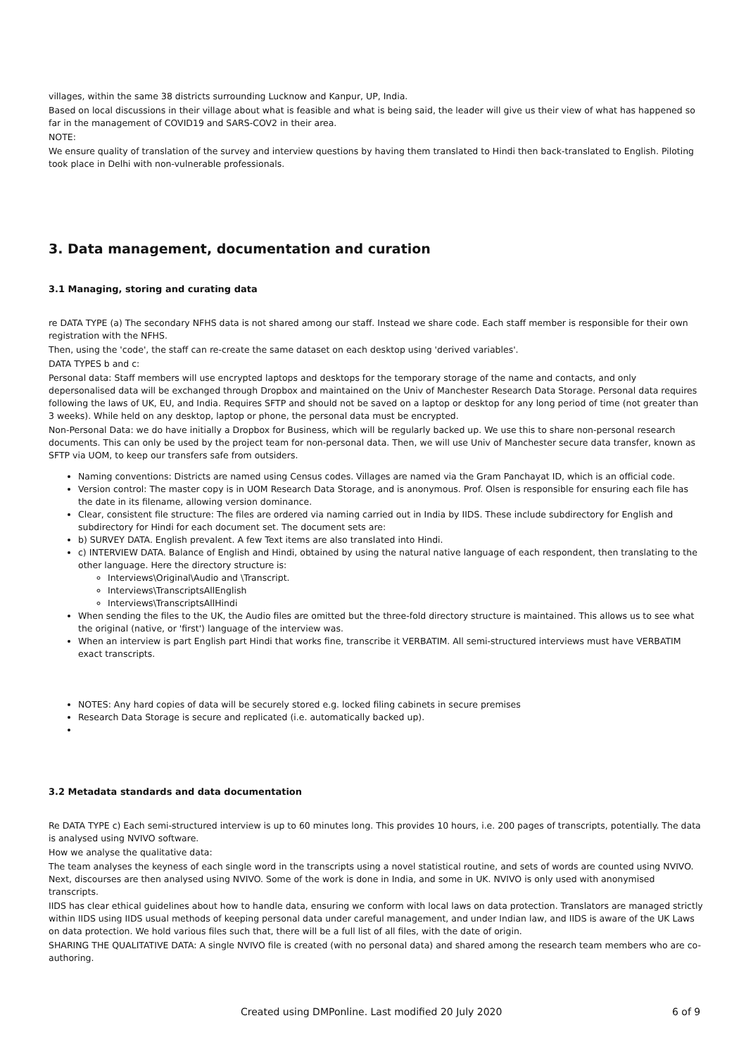villages, within the same 38 districts surrounding Lucknow and Kanpur, UP, India.
Based on local discussions in their village about what is feasible and what is being said, the leader will give us their view of what has happened so far in the management of COVID19 and SARS-COV2 in their area.
NOTE:
We ensure quality of translation of the survey and interview questions by having them translated to Hindi then back-translated to English. Piloting took place in Delhi with non-vulnerable professionals.
3. Data management, documentation and curation
3.1 Managing, storing and curating data
re DATA TYPE (a) The secondary NFHS data is not shared among our staff. Instead we share code. Each staff member is responsible for their own registration with the NFHS.
Then, using the 'code', the staff can re-create the same dataset on each desktop using 'derived variables'.
DATA TYPES b and c:
Personal data: Staff members will use encrypted laptops and desktops for the temporary storage of the name and contacts, and only depersonalised data will be exchanged through Dropbox and maintained on the Univ of Manchester Research Data Storage. Personal data requires following the laws of UK, EU, and India. Requires SFTP and should not be saved on a laptop or desktop for any long period of time (not greater than 3 weeks). While held on any desktop, laptop or phone, the personal data must be encrypted.
Non-Personal Data: we do have initially a Dropbox for Business, which will be regularly backed up. We use this to share non-personal research documents. This can only be used by the project team for non-personal data. Then, we will use Univ of Manchester secure data transfer, known as SFTP via UOM, to keep our transfers safe from outsiders.
Naming conventions: Districts are named using Census codes. Villages are named via the Gram Panchayat ID, which is an official code.
Version control: The master copy is in UOM Research Data Storage, and is anonymous. Prof. Olsen is responsible for ensuring each file has the date in its filename, allowing version dominance.
Clear, consistent file structure: The files are ordered via naming carried out in India by IIDS. These include subdirectory for English and subdirectory for Hindi for each document set. The document sets are:
b) SURVEY DATA. English prevalent. A few Text items are also translated into Hindi.
c) INTERVIEW DATA. Balance of English and Hindi, obtained by using the natural native language of each respondent, then translating to the other language. Here the directory structure is:
Interviews\Original\Audio and \Transcript.
Interviews\TranscriptsAllEnglish
Interviews\TranscriptsAllHindi
When sending the files to the UK, the Audio files are omitted but the three-fold directory structure is maintained. This allows us to see what the original (native, or 'first') language of the interview was.
When an interview is part English part Hindi that works fine, transcribe it VERBATIM. All semi-structured interviews must have VERBATIM exact transcripts.
NOTES: Any hard copies of data will be securely stored e.g. locked filing cabinets in secure premises
Research Data Storage is secure and replicated (i.e. automatically backed up).
3.2 Metadata standards and data documentation
Re DATA TYPE c) Each semi-structured interview is up to 60 minutes long. This provides 10 hours, i.e. 200 pages of transcripts, potentially. The data is analysed using NVIVO software.
How we analyse the qualitative data:
The team analyses the keyness of each single word in the transcripts using a novel statistical routine, and sets of words are counted using NVIVO. Next, discourses are then analysed using NVIVO. Some of the work is done in India, and some in UK. NVIVO is only used with anonymised transcripts.
IIDS has clear ethical guidelines about how to handle data, ensuring we conform with local laws on data protection. Translators are managed strictly within IIDS using IIDS usual methods of keeping personal data under careful management, and under Indian law, and IIDS is aware of the UK Laws on data protection. We hold various files such that, there will be a full list of all files, with the date of origin.
SHARING THE QUALITATIVE DATA: A single NVIVO file is created (with no personal data) and shared among the research team members who are co-authoring.
Created using DMPonline. Last modified 20 July 2020 6 of 9